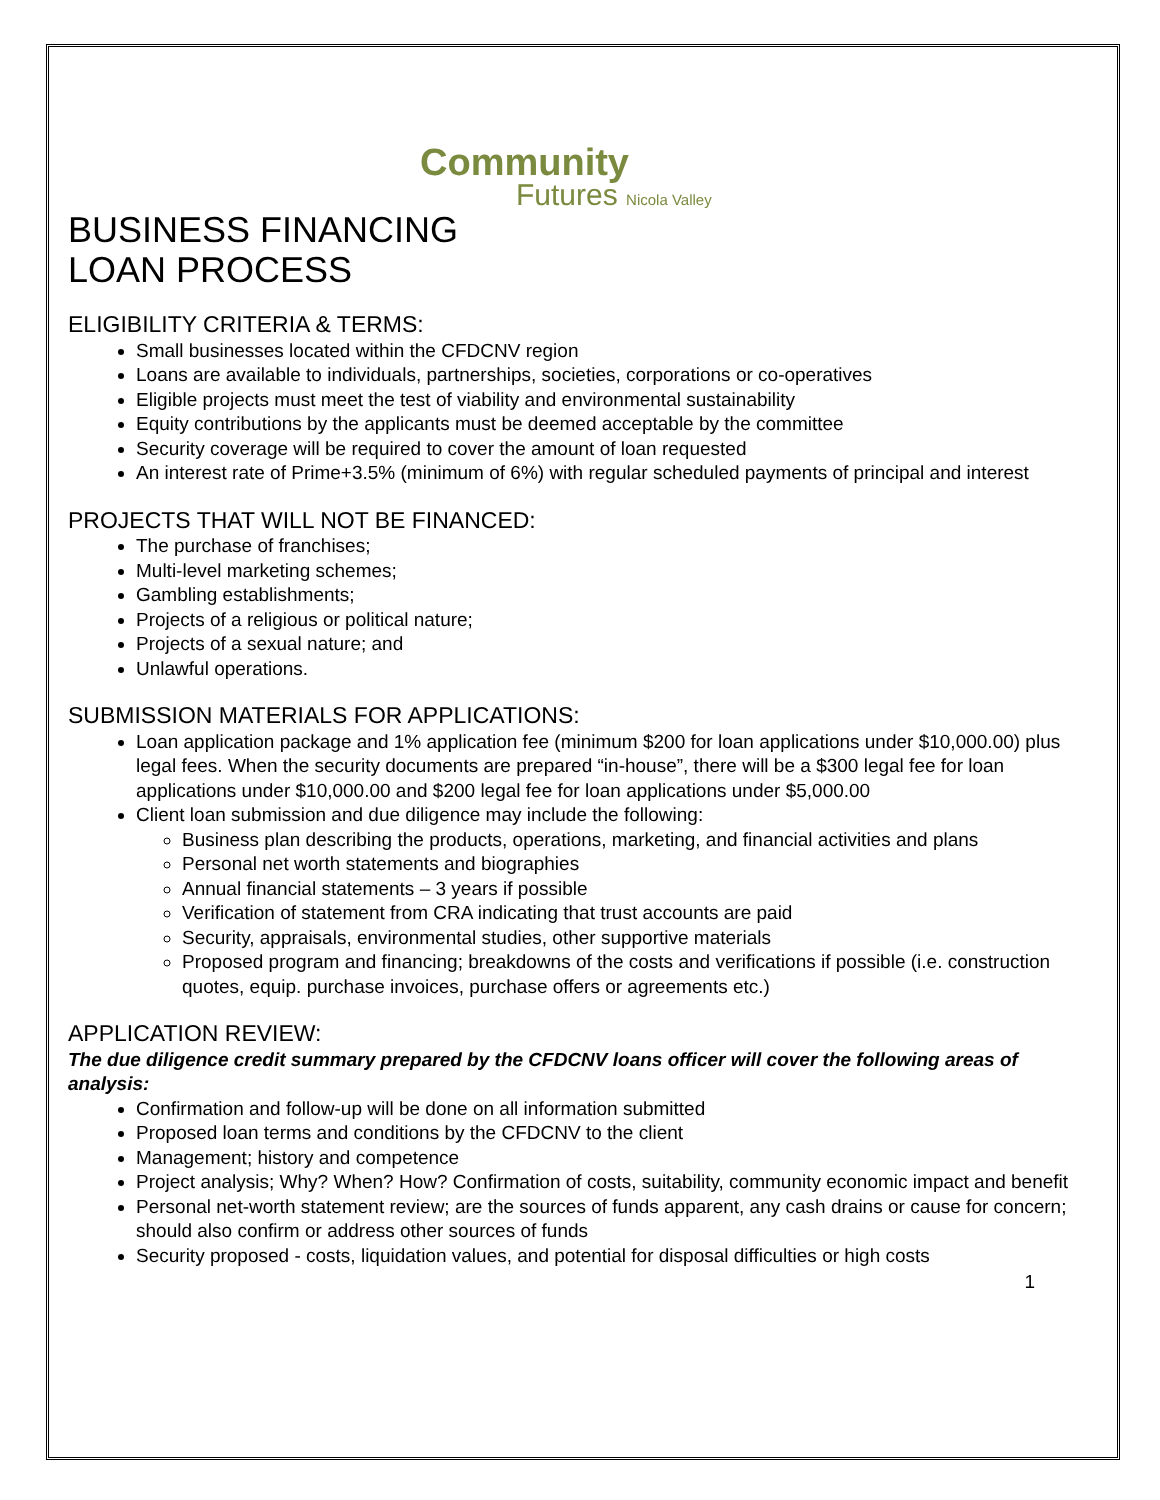Community
Futures Nicola Valley
BUSINESS FINANCING
LOAN PROCESS
ELIGIBILITY CRITERIA & TERMS:
Small businesses located within the CFDCNV region
Loans are available to individuals, partnerships, societies, corporations or co-operatives
Eligible projects must meet the test of viability and environmental sustainability
Equity contributions by the applicants must be deemed acceptable by the committee
Security coverage will be required to cover the amount of loan requested
An interest rate of Prime+3.5% (minimum of 6%) with regular scheduled payments of principal and interest
PROJECTS THAT WILL NOT BE FINANCED:
The purchase of franchises;
Multi-level marketing schemes;
Gambling establishments;
Projects of a religious or political nature;
Projects of a sexual nature; and
Unlawful operations.
SUBMISSION MATERIALS FOR APPLICATIONS:
Loan application package and 1% application fee (minimum $200 for loan applications under $10,000.00) plus legal fees. When the security documents are prepared “in-house”, there will be a $300 legal fee for loan applications under $10,000.00 and $200 legal fee for loan applications under $5,000.00
Client loan submission and due diligence may include the following:
Business plan describing the products, operations, marketing, and financial activities and plans
Personal net worth statements and biographies
Annual financial statements – 3 years if possible
Verification of statement from CRA indicating that trust accounts are paid
Security, appraisals, environmental studies, other supportive materials
Proposed program and financing; breakdowns of the costs and verifications if possible (i.e. construction quotes, equip. purchase invoices, purchase offers or agreements etc.)
APPLICATION REVIEW:
The due diligence credit summary prepared by the CFDCNV loans officer will cover the following areas of analysis:
Confirmation and follow-up will be done on all information submitted
Proposed loan terms and conditions by the CFDCNV to the client
Management; history and competence
Project analysis; Why? When? How? Confirmation of costs, suitability, community economic impact and benefit
Personal net-worth statement review; are the sources of funds apparent, any cash drains or cause for concern; should also confirm or address other sources of funds
Security proposed - costs, liquidation values, and potential for disposal difficulties or high costs
1